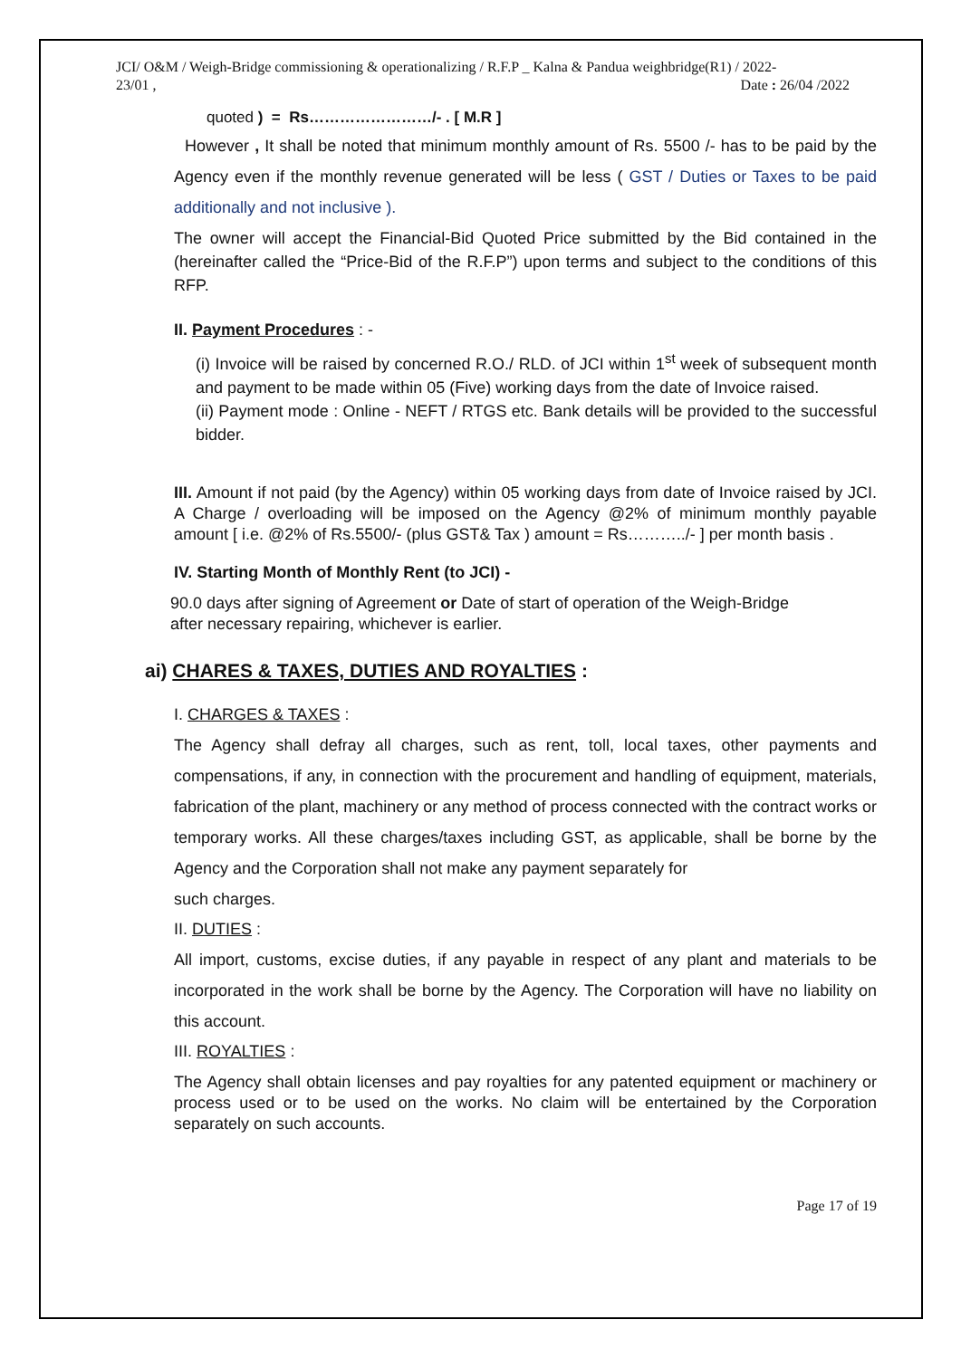JCI/ O&M / Weigh-Bridge commissioning & operationalizing / R.F.P _ Kalna & Pandua weighbridge(R1) / 2022-
23/01 , Date : 26/04 /2022
quoted ) = Rs……………………/- . [ M.R ]
However , It shall be noted that minimum monthly amount of Rs. 5500 /- has to be paid by the Agency even if the monthly revenue generated will be less ( GST / Duties or Taxes to be paid additionally and not inclusive ).
The owner will accept the Financial-Bid Quoted Price submitted by the Bid contained in the (hereinafter called the “Price-Bid of the R.F.P”) upon terms and subject to the conditions of this RFP.
II. Payment Procedures : -
(i) Invoice will be raised by concerned R.O./ RLD. of JCI within 1<sup>st</sup> week of subsequent month and payment to be made within 05 (Five) working days from the date of Invoice raised.
(ii) Payment mode : Online - NEFT / RTGS etc. Bank details will be provided to the successful bidder.
III. Amount if not paid (by the Agency) within 05 working days from date of Invoice raised by JCI. A Charge / overloading will be imposed on the Agency @2% of minimum monthly payable amount [ i.e. @2% of Rs.5500/- (plus GST& Tax ) amount = Rs………../- ] per month basis .
IV. Starting Month of Monthly Rent (to JCI) -
90.0 days after signing of Agreement or Date of start of operation of the Weigh-Bridge after necessary repairing, whichever is earlier.
ai) CHARES & TAXES, DUTIES AND ROYALTIES :
I. CHARGES & TAXES :
The Agency shall defray all charges, such as rent, toll, local taxes, other payments and compensations, if any, in connection with the procurement and handling of equipment, materials, fabrication of the plant, machinery or any method of process connected with the contract works or temporary works. All these charges/taxes including GST, as applicable, shall be borne by the Agency and the Corporation shall not make any payment separately for
such charges.
II. DUTIES :
All import, customs, excise duties, if any payable in respect of any plant and materials to be incorporated in the work shall be borne by the Agency. The Corporation will have no liability on this account.
III. ROYALTIES :
The Agency shall obtain licenses and pay royalties for any patented equipment or machinery or process used or to be used on the works. No claim will be entertained by the Corporation separately on such accounts.
Page 17 of 19